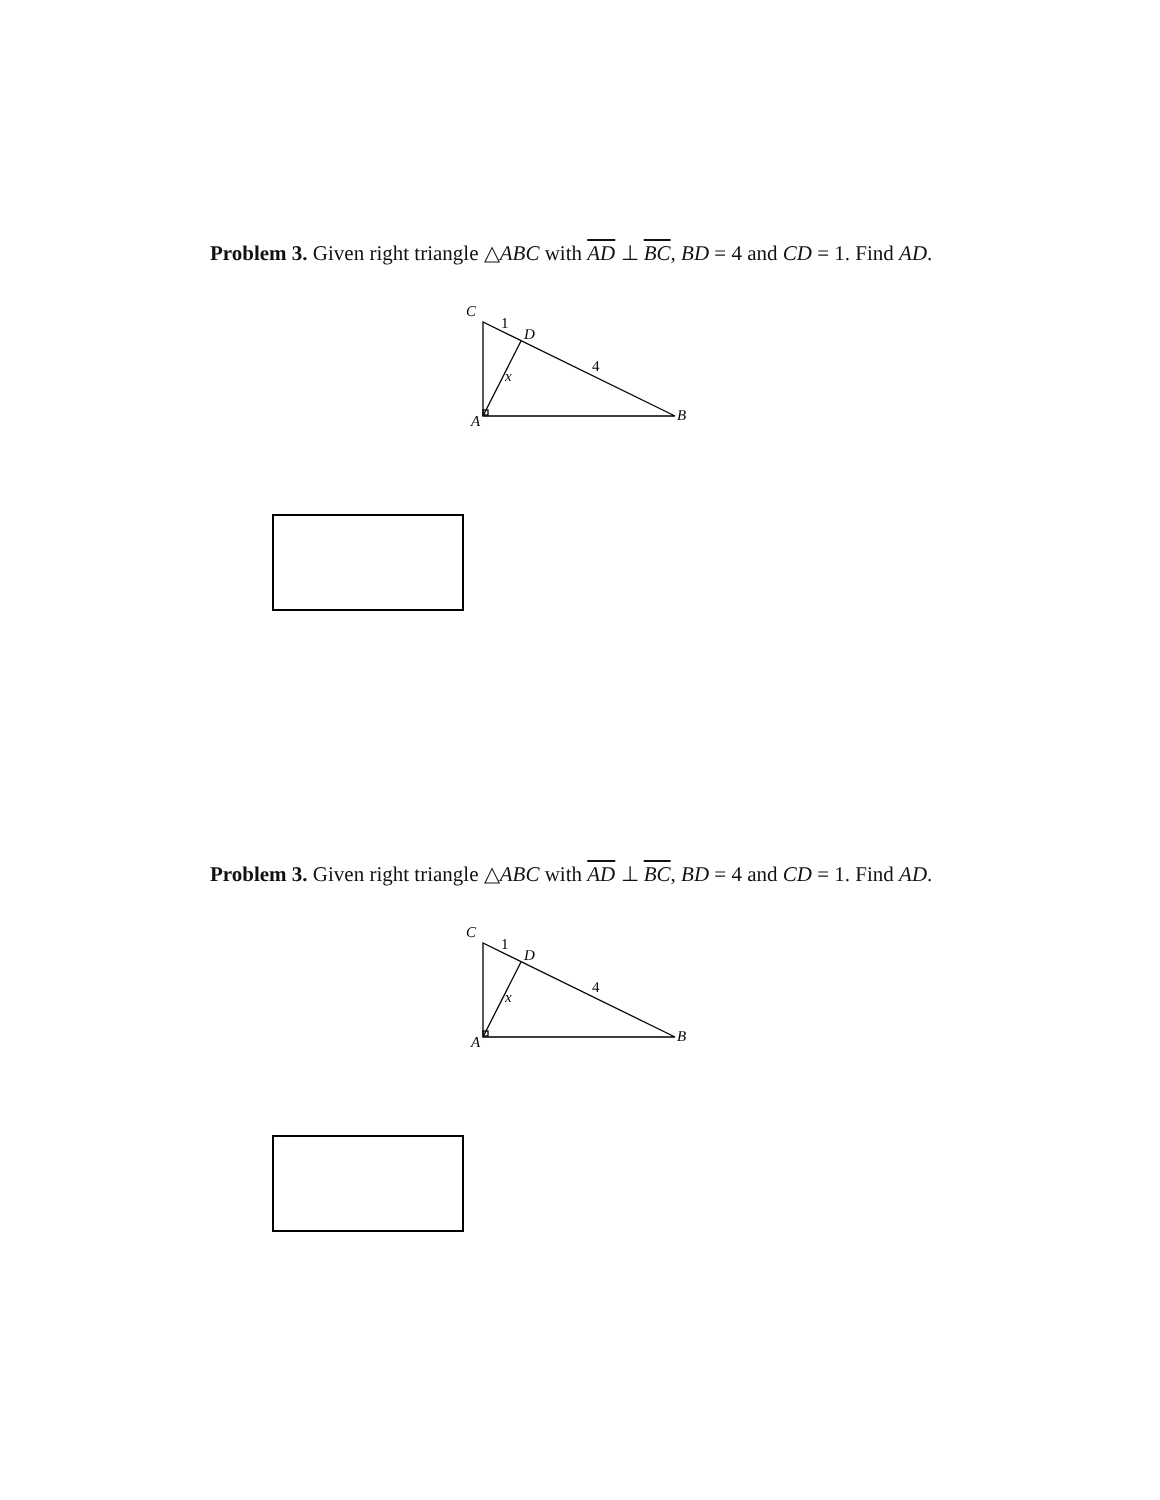Problem 3. Given right triangle △ABC with AD ⊥ BC, BD = 4 and CD = 1. Find AD.
C
D
x
A
B
1
4
Problem 3. Given right triangle △ABC with AD ⊥ BC, BD = 4 and CD = 1. Find AD.
C
D
x
A
B
1
4